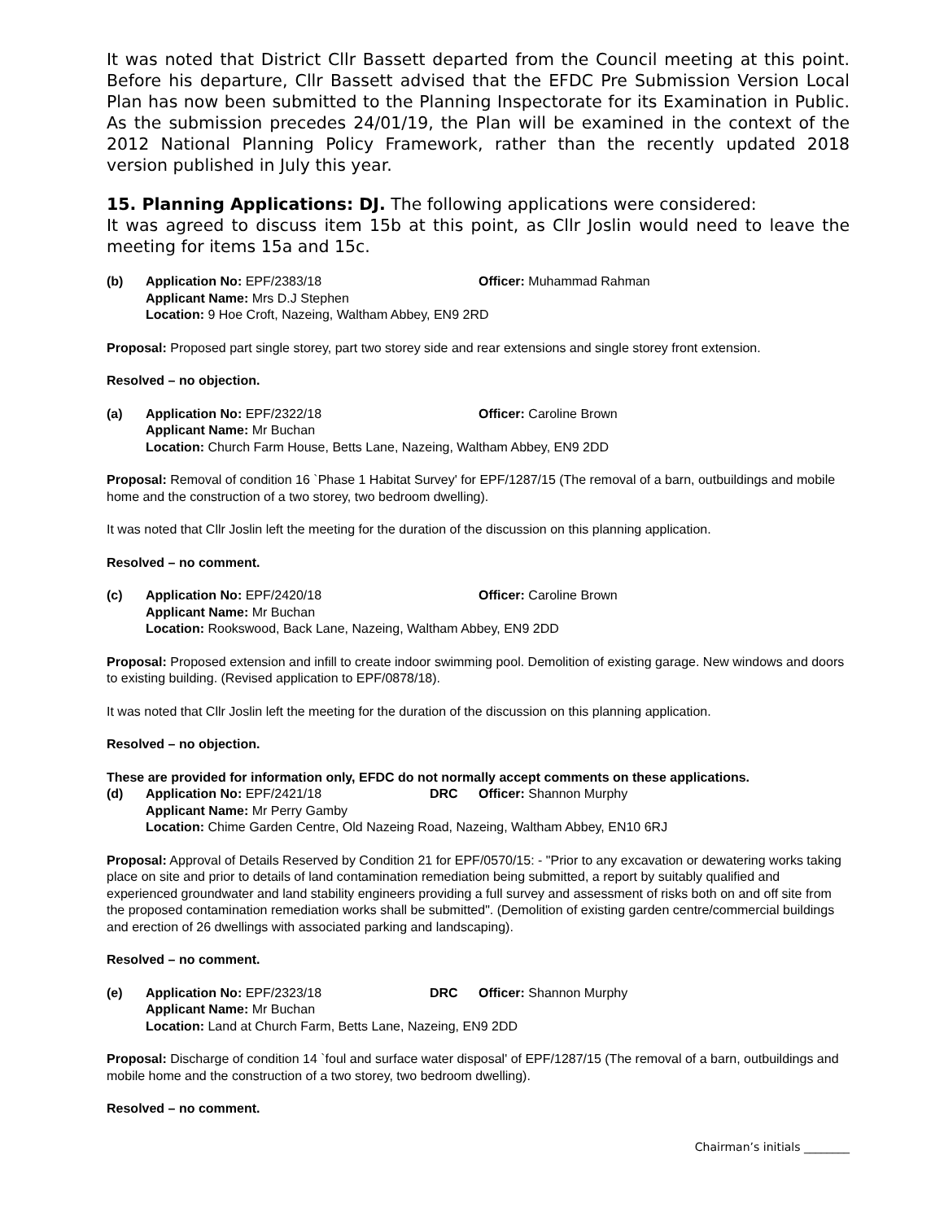It was noted that District Cllr Bassett departed from the Council meeting at this point. Before his departure, Cllr Bassett advised that the EFDC Pre Submission Version Local Plan has now been submitted to the Planning Inspectorate for its Examination in Public. As the submission precedes 24/01/19, the Plan will be examined in the context of the 2012 National Planning Policy Framework, rather than the recently updated 2018 version published in July this year.
15. Planning Applications: DJ. The following applications were considered:
It was agreed to discuss item 15b at this point, as Cllr Joslin would need to leave the meeting for items 15a and 15c.
(b) Application No: EPF/2383/18 Officer: Muhammad Rahman Applicant Name: Mrs D.J Stephen
Location: 9 Hoe Croft, Nazeing, Waltham Abbey, EN9 2RD
Proposal: Proposed part single storey, part two storey side and rear extensions and single storey front extension.
Resolved – no objection.
(a) Application No: EPF/2322/18 Officer: Caroline Brown Applicant Name: Mr Buchan
Location: Church Farm House, Betts Lane, Nazeing, Waltham Abbey, EN9 2DD
Proposal: Removal of condition 16 `Phase 1 Habitat Survey' for EPF/1287/15 (The removal of a barn, outbuildings and mobile home and the construction of a two storey, two bedroom dwelling).
It was noted that Cllr Joslin left the meeting for the duration of the discussion on this planning application.
Resolved – no comment.
(c) Application No: EPF/2420/18 Officer: Caroline Brown Applicant Name: Mr Buchan
Location: Rookswood, Back Lane, Nazeing, Waltham Abbey, EN9 2DD
Proposal: Proposed extension and infill to create indoor swimming pool. Demolition of existing garage. New windows and doors to existing building. (Revised application to EPF/0878/18).
It was noted that Cllr Joslin left the meeting for the duration of the discussion on this planning application.
Resolved – no objection.
These are provided for information only, EFDC do not normally accept comments on these applications.
(d) Application No: EPF/2421/18 DRC Officer: Shannon Murphy Applicant Name: Mr Perry Gamby
Location: Chime Garden Centre, Old Nazeing Road, Nazeing, Waltham Abbey, EN10 6RJ
Proposal: Approval of Details Reserved by Condition 21 for EPF/0570/15: - "Prior to any excavation or dewatering works taking place on site and prior to details of land contamination remediation being submitted, a report by suitably qualified and experienced groundwater and land stability engineers providing a full survey and assessment of risks both on and off site from the proposed contamination remediation works shall be submitted". (Demolition of existing garden centre/commercial buildings and erection of 26 dwellings with associated parking and landscaping).
Resolved – no comment.
(e) Application No: EPF/2323/18 DRC Officer: Shannon Murphy Applicant Name: Mr Buchan
Location: Land at Church Farm, Betts Lane, Nazeing, EN9 2DD
Proposal: Discharge of condition 14 `foul and surface water disposal' of EPF/1287/15 (The removal of a barn, outbuildings and mobile home and the construction of a two storey, two bedroom dwelling).
Resolved – no comment.
Chairman’s initials ________